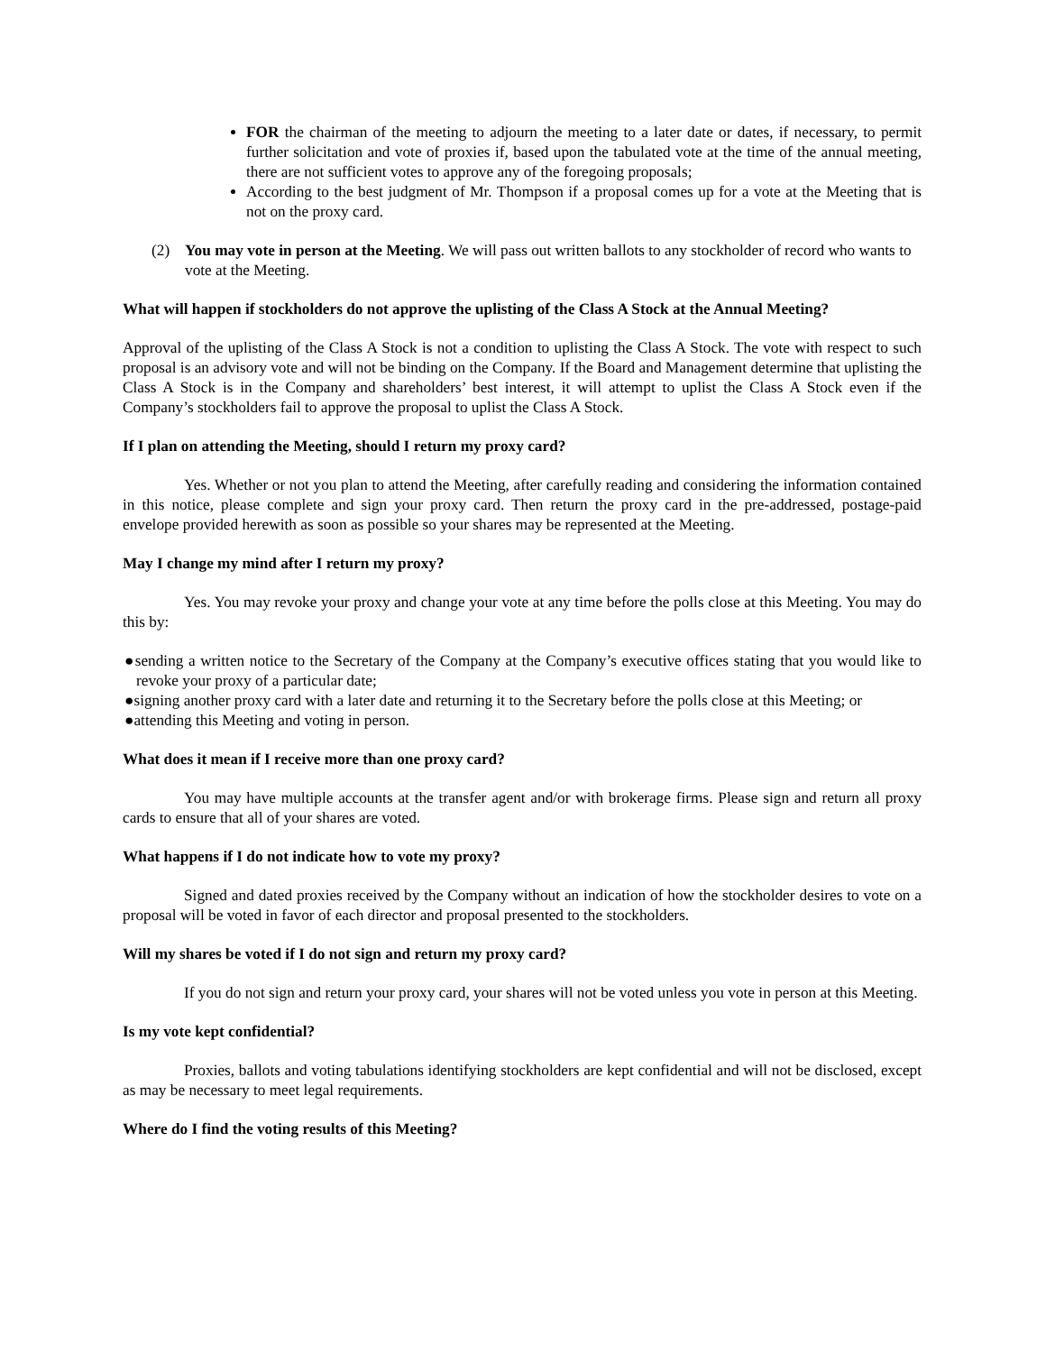FOR the chairman of the meeting to adjourn the meeting to a later date or dates, if necessary, to permit further solicitation and vote of proxies if, based upon the tabulated vote at the time of the annual meeting, there are not sufficient votes to approve any of the foregoing proposals;
According to the best judgment of Mr. Thompson if a proposal comes up for a vote at the Meeting that is not on the proxy card.
(2) You may vote in person at the Meeting. We will pass out written ballots to any stockholder of record who wants to vote at the Meeting.
What will happen if stockholders do not approve the uplisting of the Class A Stock at the Annual Meeting?
Approval of the uplisting of the Class A Stock is not a condition to uplisting the Class A Stock. The vote with respect to such proposal is an advisory vote and will not be binding on the Company. If the Board and Management determine that uplisting the Class A Stock is in the Company and shareholders’ best interest, it will attempt to uplist the Class A Stock even if the Company’s stockholders fail to approve the proposal to uplist the Class A Stock.
If I plan on attending the Meeting, should I return my proxy card?
Yes. Whether or not you plan to attend the Meeting, after carefully reading and considering the information contained in this notice, please complete and sign your proxy card. Then return the proxy card in the pre-addressed, postage-paid envelope provided herewith as soon as possible so your shares may be represented at the Meeting.
May I change my mind after I return my proxy?
Yes. You may revoke your proxy and change your vote at any time before the polls close at this Meeting. You may do this by:
●sending a written notice to the Secretary of the Company at the Company’s executive offices stating that you would like to revoke your proxy of a particular date;
●signing another proxy card with a later date and returning it to the Secretary before the polls close at this Meeting; or
●attending this Meeting and voting in person.
What does it mean if I receive more than one proxy card?
You may have multiple accounts at the transfer agent and/or with brokerage firms. Please sign and return all proxy cards to ensure that all of your shares are voted.
What happens if I do not indicate how to vote my proxy?
Signed and dated proxies received by the Company without an indication of how the stockholder desires to vote on a proposal will be voted in favor of each director and proposal presented to the stockholders.
Will my shares be voted if I do not sign and return my proxy card?
If you do not sign and return your proxy card, your shares will not be voted unless you vote in person at this Meeting.
Is my vote kept confidential?
Proxies, ballots and voting tabulations identifying stockholders are kept confidential and will not be disclosed, except as may be necessary to meet legal requirements.
Where do I find the voting results of this Meeting?